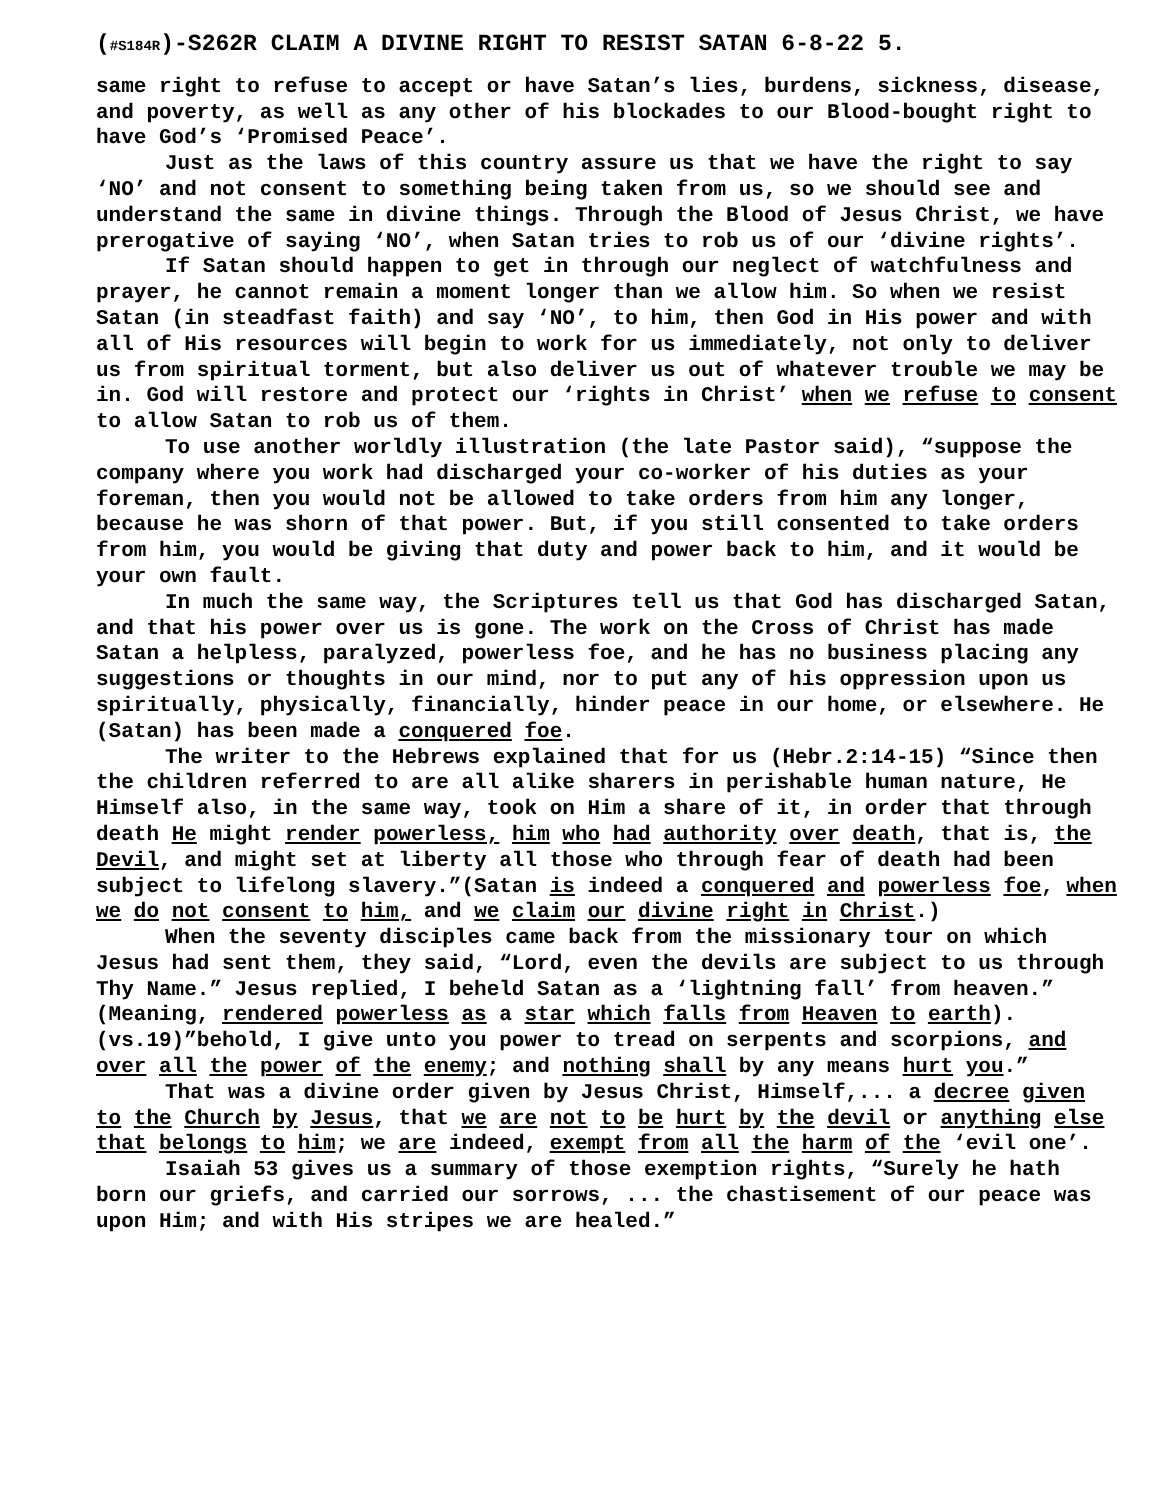(#S184R)-S262R CLAIM A DIVINE RIGHT TO RESIST SATAN 6-8-22 5.
same right to refuse to accept or have Satan’s lies, burdens, sickness, disease, and poverty, as well as any other of his blockades to our Blood-bought right to have God’s ‘Promised Peace’.
Just as the laws of this country assure us that we have the right to say ‘NO’ and not consent to something being taken from us, so we should see and understand the same in divine things. Through the Blood of Jesus Christ, we have prerogative of saying ‘NO’, when Satan tries to rob us of our ‘divine rights’.
If Satan should happen to get in through our neglect of watchfulness and prayer, he cannot remain a moment longer than we allow him. So when we resist Satan (in steadfast faith) and say ‘NO’, to him, then God in His power and with all of His resources will begin to work for us immediately, not only to deliver us from spiritual torment, but also deliver us out of whatever trouble we may be in. God will restore and protect our ‘rights in Christ’ when we refuse to consent to allow Satan to rob us of them.
To use another worldly illustration (the late Pastor said), “suppose the company where you work had discharged your co-worker of his duties as your foreman, then you would not be allowed to take orders from him any longer, because he was shorn of that power. But, if you still consented to take orders from him, you would be giving that duty and power back to him, and it would be your own fault.
In much the same way, the Scriptures tell us that God has discharged Satan, and that his power over us is gone. The work on the Cross of Christ has made Satan a helpless, paralyzed, powerless foe, and he has no business placing any suggestions or thoughts in our mind, nor to put any of his oppression upon us spiritually, physically, financially, hinder peace in our home, or elsewhere. He (Satan) has been made a conquered foe.
The writer to the Hebrews explained that for us (Hebr.2:14-15) “Since then the children referred to are all alike sharers in perishable human nature, He Himself also, in the same way, took on Him a share of it, in order that through death He might render powerless, him who had authority over death, that is, the Devil, and might set at liberty all those who through fear of death had been subject to lifelong slavery.”(Satan is indeed a conquered and powerless foe, when we do not consent to him, and we claim our divine right in Christ.)
When the seventy disciples came back from the missionary tour on which Jesus had sent them, they said, “Lord, even the devils are subject to us through Thy Name.” Jesus replied, I beheld Satan as a ‘lightning fall’ from heaven.” (Meaning, rendered powerless as a star which falls from Heaven to earth).(vs.19)”behold, I give unto you power to tread on serpents and scorpions, and over all the power of the enemy; and nothing shall by any means hurt you.”
That was a divine order given by Jesus Christ, Himself,... a decree given to the Church by Jesus, that we are not to be hurt by the devil or anything else that belongs to him; we are indeed, exempt from all the harm of the ‘evil one’.
Isaiah 53 gives us a summary of those exemption rights, “Surely he hath born our griefs, and carried our sorrows, ... the chastisement of our peace was upon Him; and with His stripes we are healed.”